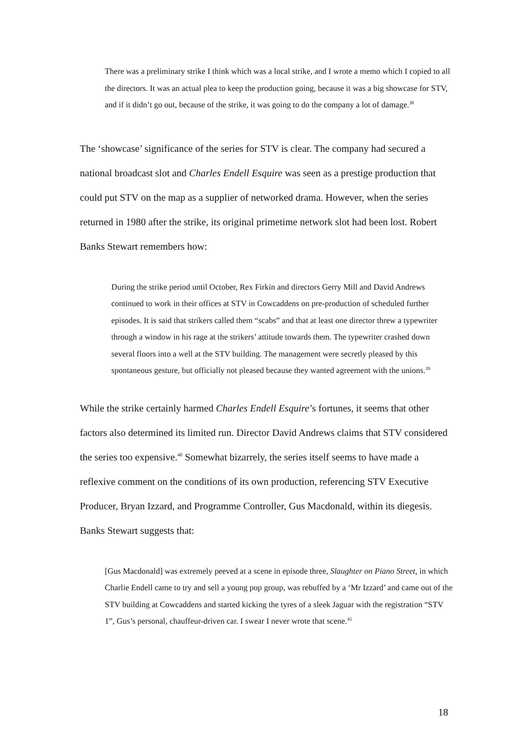There was a preliminary strike I think which was a local strike, and I wrote a memo which I copied to all the directors. It was an actual plea to keep the production going, because it was a big showcase for STV, and if it didn’t go out, because of the strike, it was going to do the company a lot of damage.<sup>38</sup>
The ‘showcase’ significance of the series for STV is clear. The company had secured a national broadcast slot and Charles Endell Esquire was seen as a prestige production that could put STV on the map as a supplier of networked drama. However, when the series returned in 1980 after the strike, its original primetime network slot had been lost. Robert Banks Stewart remembers how:
During the strike period until October, Rex Firkin and directors Gerry Mill and David Andrews continued to work in their offices at STV in Cowcaddens on pre-production of scheduled further episodes. It is said that strikers called them “scabs” and that at least one director threw a typewriter through a window in his rage at the strikers’ attitude towards them. The typewriter crashed down several floors into a well at the STV building. The management were secretly pleased by this spontaneous gesture, but officially not pleased because they wanted agreement with the unions.<sup>39</sup>
While the strike certainly harmed Charles Endell Esquire’s fortunes, it seems that other factors also determined its limited run. Director David Andrews claims that STV considered the series too expensive.<sup>40</sup> Somewhat bizarrely, the series itself seems to have made a reflexive comment on the conditions of its own production, referencing STV Executive Producer, Bryan Izzard, and Programme Controller, Gus Macdonald, within its diegesis. Banks Stewart suggests that:
[Gus Macdonald] was extremely peeved at a scene in episode three, Slaughter on Piano Street, in which Charlie Endell came to try and sell a young pop group, was rebuffed by a ‘Mr Izzard’ and came out of the STV building at Cowcaddens and started kicking the tyres of a sleek Jaguar with the registration “STV 1”, Gus’s personal, chauffeur-driven car. I swear I never wrote that scene.<sup>41</sup>
18